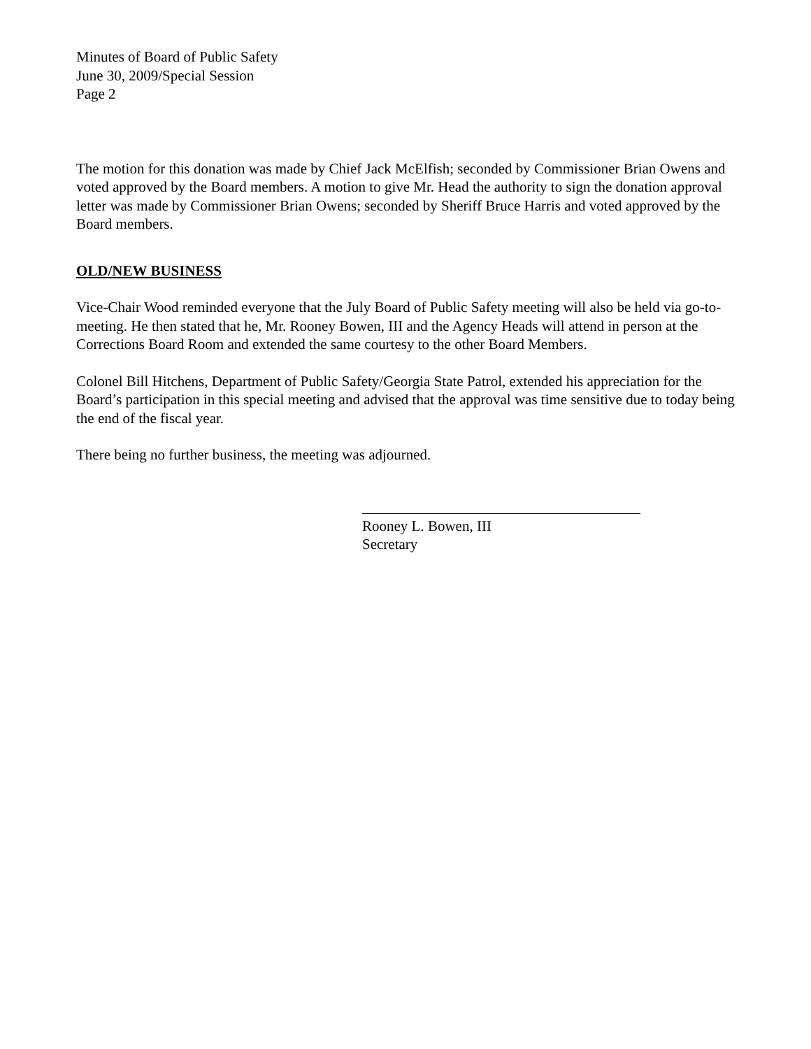Minutes of Board of Public Safety
June 30, 2009/Special Session
Page 2
The motion for this donation was made by Chief Jack McElfish; seconded by Commissioner Brian Owens and voted approved by the Board members. A motion to give Mr. Head the authority to sign the donation approval letter was made by Commissioner Brian Owens; seconded by Sheriff Bruce Harris and voted approved by the Board members.
OLD/NEW BUSINESS
Vice-Chair Wood reminded everyone that the July Board of Public Safety meeting will also be held via go-to-meeting. He then stated that he, Mr. Rooney Bowen, III and the Agency Heads will attend in person at the Corrections Board Room and extended the same courtesy to the other Board Members.
Colonel Bill Hitchens, Department of Public Safety/Georgia State Patrol, extended his appreciation for the Board’s participation in this special meeting and advised that the approval was time sensitive due to today being the end of the fiscal year.
There being no further business, the meeting was adjourned.
Rooney L. Bowen, III
Secretary